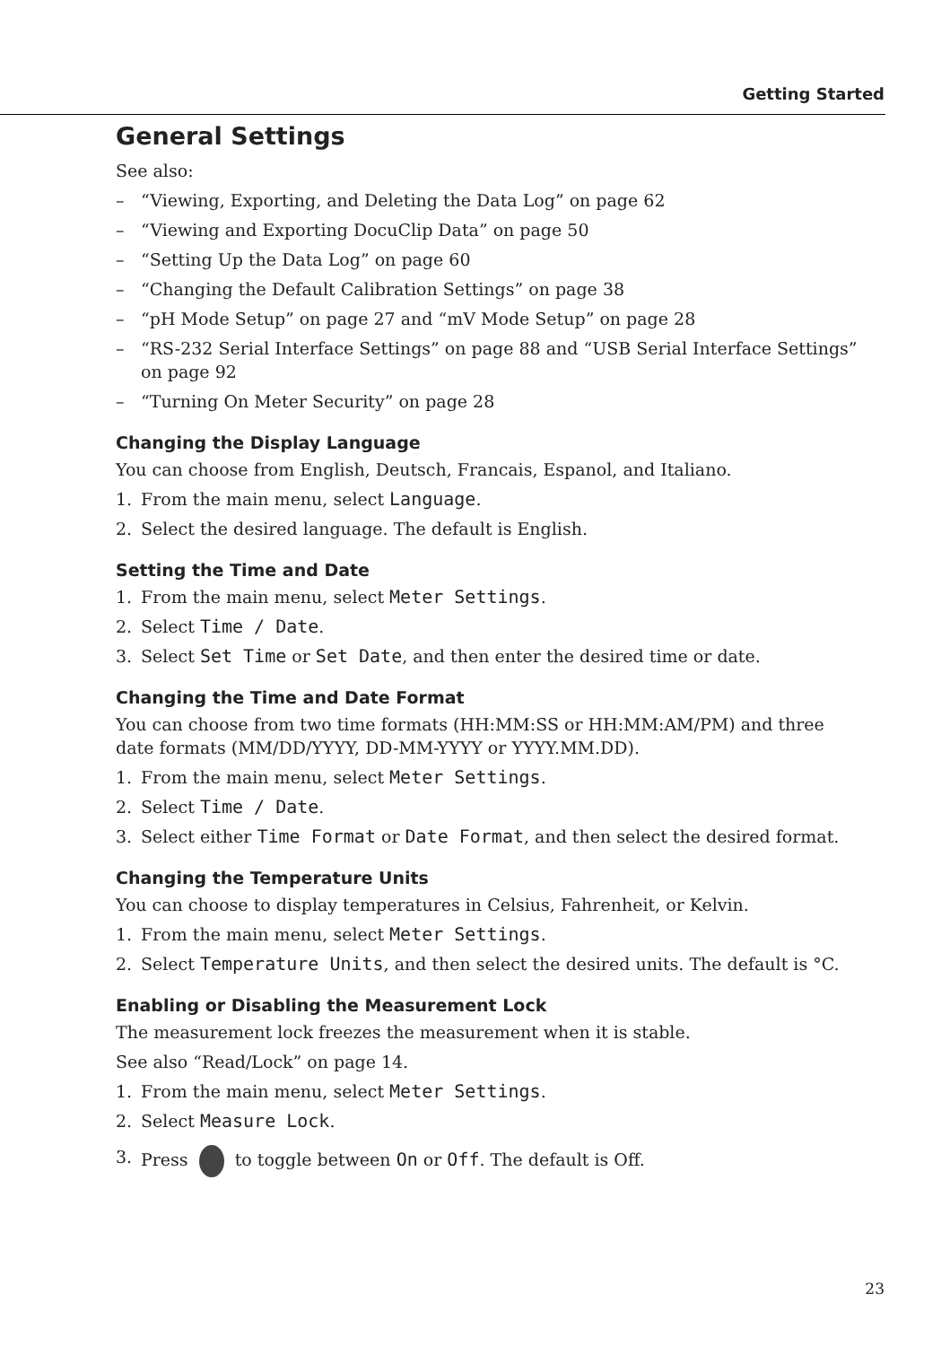Getting Started
General Settings
See also:
– “Viewing, Exporting, and Deleting the Data Log” on page 62
– “Viewing and Exporting DocuClip Data” on page 50
– “Setting Up the Data Log” on page 60
– “Changing the Default Calibration Settings” on page 38
– “pH Mode Setup” on page 27 and “mV Mode Setup” on page 28
– “RS-232 Serial Interface Settings” on page 88 and “USB Serial Interface Settings” on page 92
– “Turning On Meter Security” on page 28
Changing the Display Language
You can choose from English, Deutsch, Francais, Espanol, and Italiano.
1. From the main menu, select Language.
2. Select the desired language. The default is English.
Setting the Time and Date
1. From the main menu, select Meter Settings.
2. Select Time / Date.
3. Select Set Time or Set Date, and then enter the desired time or date.
Changing the Time and Date Format
You can choose from two time formats (HH:MM:SS or HH:MM:AM/PM) and three date formats (MM/DD/YYYY, DD-MM-YYYY or YYYY.MM.DD).
1. From the main menu, select Meter Settings.
2. Select Time / Date.
3. Select either Time Format or Date Format, and then select the desired format.
Changing the Temperature Units
You can choose to display temperatures in Celsius, Fahrenheit, or Kelvin.
1. From the main menu, select Meter Settings.
2. Select Temperature Units, and then select the desired units. The default is °C.
Enabling or Disabling the Measurement Lock
The measurement lock freezes the measurement when it is stable.
See also “Read/Lock” on page 14.
1. From the main menu, select Meter Settings.
2. Select Measure Lock.
3. Press to toggle between On or Off. The default is Off.
23